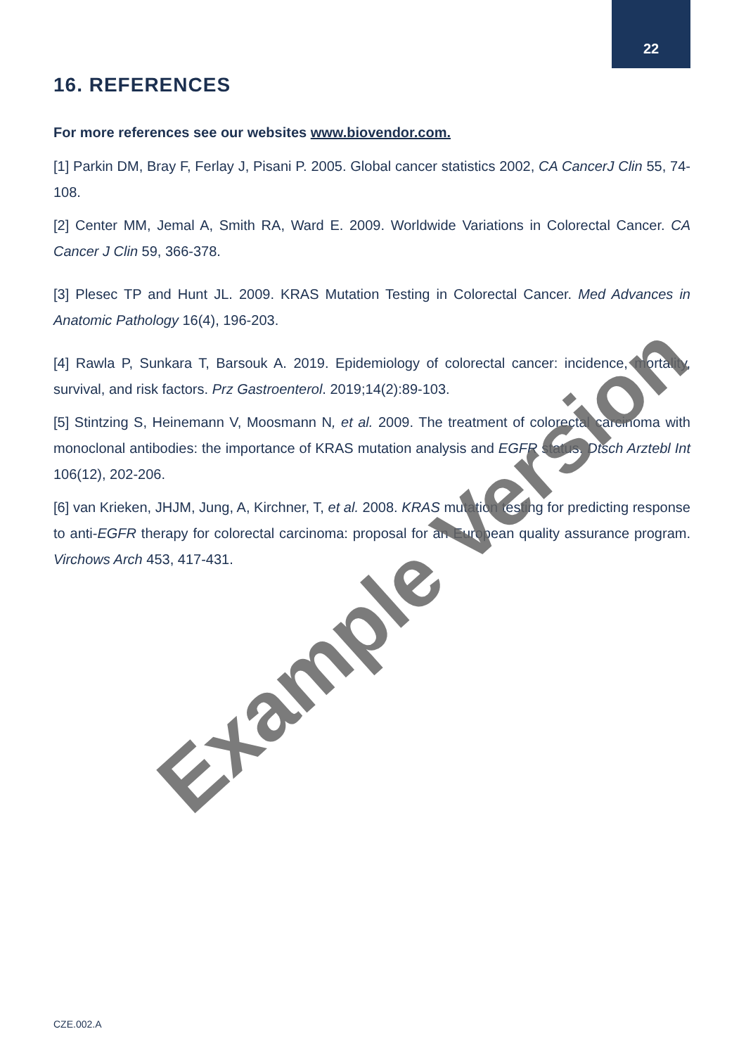22
16. REFERENCES
For more references see our websites www.biovendor.com.
[1] Parkin DM, Bray F, Ferlay J, Pisani P. 2005. Global cancer statistics 2002, CA CancerJ Clin 55, 74-108.
[2] Center MM, Jemal A, Smith RA, Ward E. 2009. Worldwide Variations in Colorectal Cancer. CA Cancer J Clin 59, 366-378.
[3] Plesec TP and Hunt JL. 2009. KRAS Mutation Testing in Colorectal Cancer. Med Advances in Anatomic Pathology 16(4), 196-203.
[4] Rawla P, Sunkara T, Barsouk A. 2019. Epidemiology of colorectal cancer: incidence, mortality, survival, and risk factors. Prz Gastroenterol. 2019;14(2):89-103.
[5] Stintzing S, Heinemann V, Moosmann N, et al. 2009. The treatment of colorectal carcinoma with monoclonal antibodies: the importance of KRAS mutation analysis and EGFR status. Dtsch Arztebl Int 106(12), 202-206.
[6] van Krieken, JHJM, Jung, A, Kirchner, T, et al. 2008. KRAS mutation testing for predicting response to anti-EGFR therapy for colorectal carcinoma: proposal for an European quality assurance program. Virchows Arch 453, 417-431.
Example Version
CZE.002.A